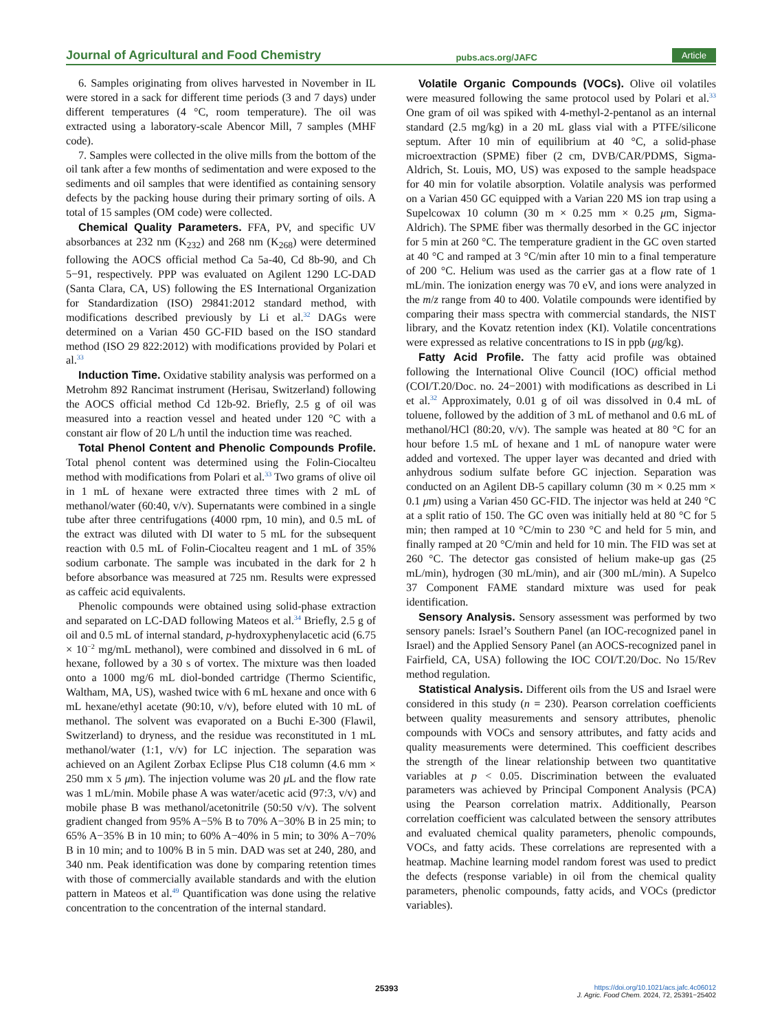Journal of Agricultural and Food Chemistry pubs.acs.org/JAFC Article
6. Samples originating from olives harvested in November in IL were stored in a sack for different time periods (3 and 7 days) under different temperatures (4 °C, room temperature). The oil was extracted using a laboratory-scale Abencor Mill, 7 samples (MHF code).
7. Samples were collected in the olive mills from the bottom of the oil tank after a few months of sedimentation and were exposed to the sediments and oil samples that were identified as containing sensory defects by the packing house during their primary sorting of oils. A total of 15 samples (OM code) were collected.
Chemical Quality Parameters. FFA, PV, and specific UV absorbances at 232 nm (K<sub>232</sub>) and 268 nm (K<sub>268</sub>) were determined following the AOCS official method Ca 5a-40, Cd 8b-90, and Ch 5−91, respectively. PPP was evaluated on Agilent 1290 LC-DAD (Santa Clara, CA, US) following the ES International Organization for Standardization (ISO) 29841:2012 standard method, with modifications described previously by Li et al.<sup>32</sup> DAGs were determined on a Varian 450 GC-FID based on the ISO standard method (ISO 29 822:2012) with modifications provided by Polari et al.<sup>33</sup>
Induction Time. Oxidative stability analysis was performed on a Metrohm 892 Rancimat instrument (Herisau, Switzerland) following the AOCS official method Cd 12b-92. Briefly, 2.5 g of oil was measured into a reaction vessel and heated under 120 °C with a constant air flow of 20 L/h until the induction time was reached.
Total Phenol Content and Phenolic Compounds Profile. Total phenol content was determined using the Folin-Ciocalteu method with modifications from Polari et al.<sup>33</sup> Two grams of olive oil in 1 mL of hexane were extracted three times with 2 mL of methanol/water (60:40, v/v). Supernatants were combined in a single tube after three centrifugations (4000 rpm, 10 min), and 0.5 mL of the extract was diluted with DI water to 5 mL for the subsequent reaction with 0.5 mL of Folin-Ciocalteu reagent and 1 mL of 35% sodium carbonate. The sample was incubated in the dark for 2 h before absorbance was measured at 725 nm. Results were expressed as caffeic acid equivalents.
Phenolic compounds were obtained using solid-phase extraction and separated on LC-DAD following Mateos et al.<sup>34</sup> Briefly, 2.5 g of oil and 0.5 mL of internal standard, p-hydroxyphenylacetic acid (6.75 × 10<sup>−2</sup> mg/mL methanol), were combined and dissolved in 6 mL of hexane, followed by a 30 s of vortex. The mixture was then loaded onto a 1000 mg/6 mL diol-bonded cartridge (Thermo Scientific, Waltham, MA, US), washed twice with 6 mL hexane and once with 6 mL hexane/ethyl acetate (90:10, v/v), before eluted with 10 mL of methanol. The solvent was evaporated on a Buchi E-300 (Flawil, Switzerland) to dryness, and the residue was reconstituted in 1 mL methanol/water (1:1, v/v) for LC injection. The separation was achieved on an Agilent Zorbax Eclipse Plus C18 column (4.6 mm × 250 mm x 5 μm). The injection volume was 20 μ L and the flow rate was 1 mL/min. Mobile phase A was water/acetic acid (97:3, v/v) and mobile phase B was methanol/acetonitrile (50:50 v/v). The solvent gradient changed from 95% A−5% B to 70% A−30% B in 25 min; to 65% A−35% B in 10 min; to 60% A−40% in 5 min; to 30% A−70% B in 10 min; and to 100% B in 5 min. DAD was set at 240, 280, and 340 nm. Peak identification was done by comparing retention times with those of commercially available standards and with the elution pattern in Mateos et al.<sup>49</sup> Quantification was done using the relative concentration to the concentration of the internal standard.
Volatile Organic Compounds (VOCs). Olive oil volatiles were measured following the same protocol used by Polari et al.<sup>33</sup> One gram of oil was spiked with 4-methyl-2-pentanol as an internal standard (2.5 mg/kg) in a 20 mL glass vial with a PTFE/silicone septum. After 10 min of equilibrium at 40 °C, a solid-phase microextraction (SPME) fiber (2 cm, DVB/CAR/PDMS, Sigma-Aldrich, St. Louis, MO, US) was exposed to the sample headspace for 40 min for volatile absorption. Volatile analysis was performed on a Varian 450 GC equipped with a Varian 220 MS ion trap using a Supelcowax 10 column (30 m × 0.25 mm × 0.25 μm, Sigma-Aldrich). The SPME fiber was thermally desorbed in the GC injector for 5 min at 260 °C. The temperature gradient in the GC oven started at 40 °C and ramped at 3 °C/min after 10 min to a final temperature of 200 °C. Helium was used as the carrier gas at a flow rate of 1 mL/min. The ionization energy was 70 eV, and ions were analyzed in the m/z range from 40 to 400. Volatile compounds were identified by comparing their mass spectra with commercial standards, the NIST library, and the Kovatz retention index (KI). Volatile concentrations were expressed as relative concentrations to IS in ppb (μg/kg).
Fatty Acid Profile. The fatty acid profile was obtained following the International Olive Council (IOC) official method (COI/T.20/Doc. no. 24−2001) with modifications as described in Li et al.<sup>32</sup> Approximately, 0.01 g of oil was dissolved in 0.4 mL of toluene, followed by the addition of 3 mL of methanol and 0.6 mL of methanol/HCl (80:20, v/v). The sample was heated at 80 °C for an hour before 1.5 mL of hexane and 1 mL of nanopure water were added and vortexed. The upper layer was decanted and dried with anhydrous sodium sulfate before GC injection. Separation was conducted on an Agilent DB-5 capillary column (30 m × 0.25 mm × 0.1 μm) using a Varian 450 GC-FID. The injector was held at 240 °C at a split ratio of 150. The GC oven was initially held at 80 °C for 5 min; then ramped at 10 °C/min to 230 °C and held for 5 min, and finally ramped at 20 °C/min and held for 10 min. The FID was set at 260 °C. The detector gas consisted of helium make-up gas (25 mL/min), hydrogen (30 mL/min), and air (300 mL/min). A Supelco 37 Component FAME standard mixture was used for peak identification.
Sensory Analysis. Sensory assessment was performed by two sensory panels: Israel’s Southern Panel (an IOC-recognized panel in Israel) and the Applied Sensory Panel (an AOCS-recognized panel in Fairfield, CA, USA) following the IOC COI/T.20/Doc. No 15/Rev method regulation.
Statistical Analysis. Different oils from the US and Israel were considered in this study (n = 230). Pearson correlation coefficients between quality measurements and sensory attributes, phenolic compounds with VOCs and sensory attributes, and fatty acids and quality measurements were determined. This coefficient describes the strength of the linear relationship between two quantitative variables at p < 0.05. Discrimination between the evaluated parameters was achieved by Principal Component Analysis (PCA) using the Pearson correlation matrix. Additionally, Pearson correlation coefficient was calculated between the sensory attributes and evaluated chemical quality parameters, phenolic compounds, VOCs, and fatty acids. These correlations are represented with a heatmap. Machine learning model random forest was used to predict the defects (response variable) in oil from the chemical quality parameters, phenolic compounds, fatty acids, and VOCs (predictor variables).
25393 https://doi.org/10.1021/acs.jafc.4c06012
J. Agric. Food Chem. 2024, 72, 25391−25402